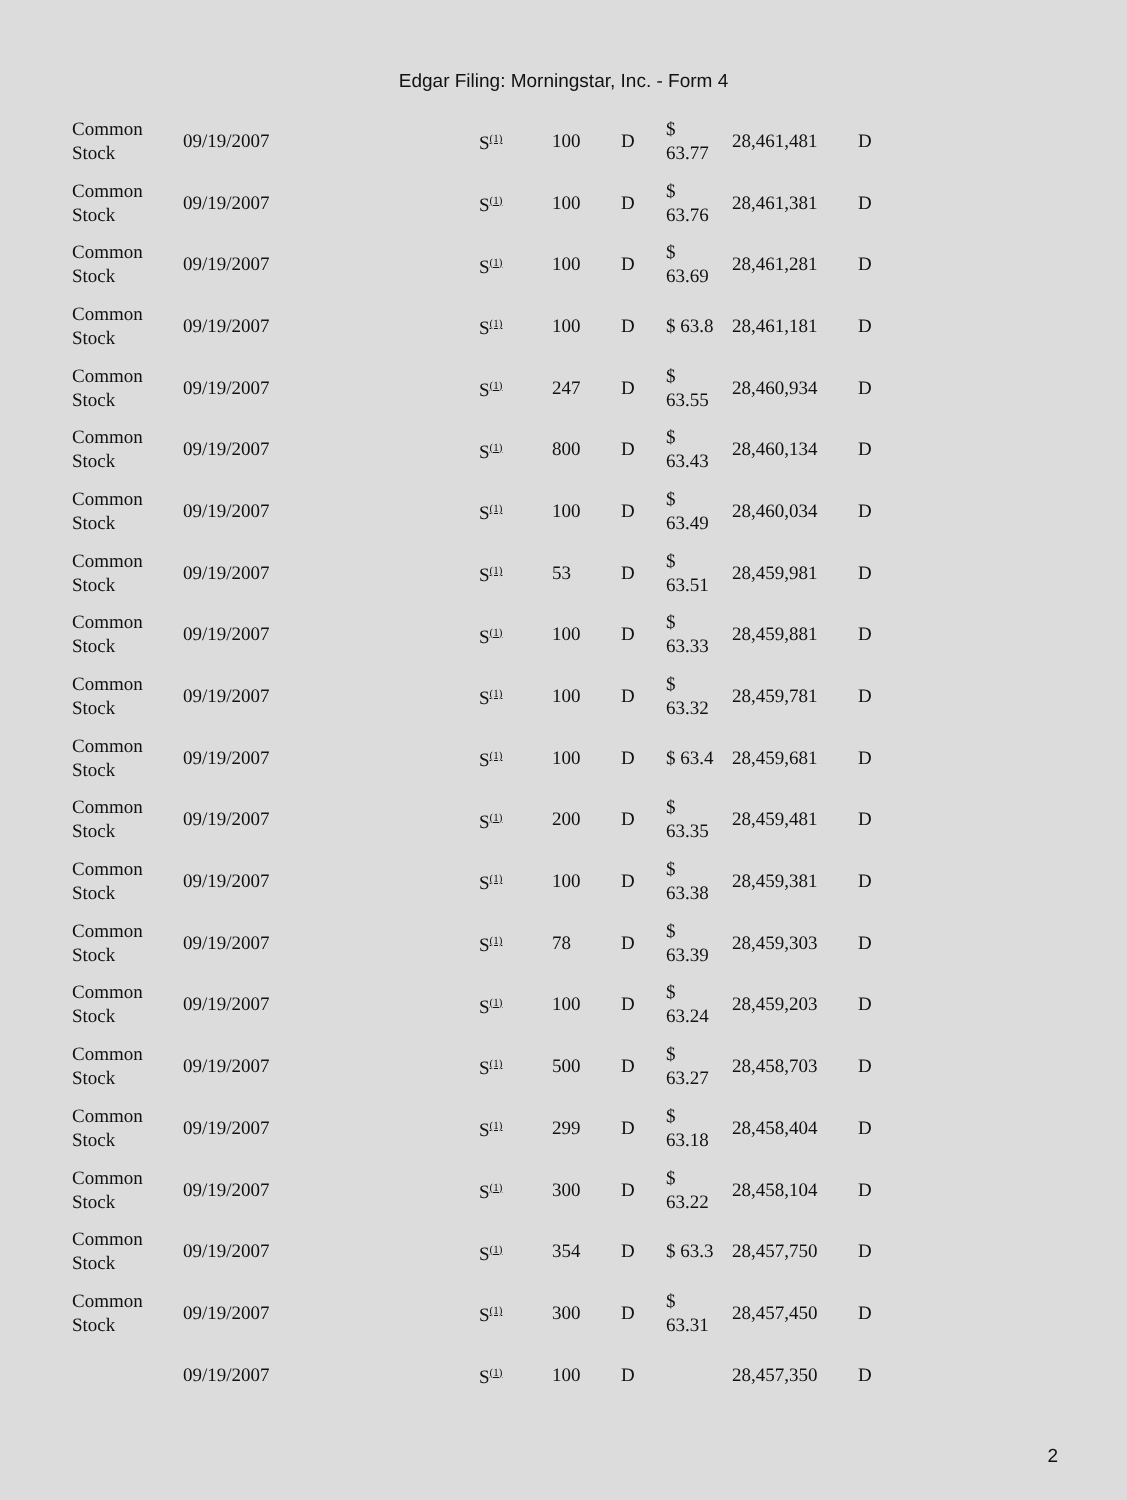Edgar Filing: Morningstar, Inc. - Form 4
| Common Stock | 09/19/2007 | S<sup>(1)</sup> | 100 | D | $ 63.77 | 28,461,481 | D |
| Common Stock | 09/19/2007 | S<sup>(1)</sup> | 100 | D | $ 63.76 | 28,461,381 | D |
| Common Stock | 09/19/2007 | S<sup>(1)</sup> | 100 | D | $ 63.69 | 28,461,281 | D |
| Common Stock | 09/19/2007 | S<sup>(1)</sup> | 100 | D | $ 63.8 | 28,461,181 | D |
| Common Stock | 09/19/2007 | S<sup>(1)</sup> | 247 | D | $ 63.55 | 28,460,934 | D |
| Common Stock | 09/19/2007 | S<sup>(1)</sup> | 800 | D | $ 63.43 | 28,460,134 | D |
| Common Stock | 09/19/2007 | S<sup>(1)</sup> | 100 | D | $ 63.49 | 28,460,034 | D |
| Common Stock | 09/19/2007 | S<sup>(1)</sup> | 53 | D | $ 63.51 | 28,459,981 | D |
| Common Stock | 09/19/2007 | S<sup>(1)</sup> | 100 | D | $ 63.33 | 28,459,881 | D |
| Common Stock | 09/19/2007 | S<sup>(1)</sup> | 100 | D | $ 63.32 | 28,459,781 | D |
| Common Stock | 09/19/2007 | S<sup>(1)</sup> | 100 | D | $ 63.4 | 28,459,681 | D |
| Common Stock | 09/19/2007 | S<sup>(1)</sup> | 200 | D | $ 63.35 | 28,459,481 | D |
| Common Stock | 09/19/2007 | S<sup>(1)</sup> | 100 | D | $ 63.38 | 28,459,381 | D |
| Common Stock | 09/19/2007 | S<sup>(1)</sup> | 78 | D | $ 63.39 | 28,459,303 | D |
| Common Stock | 09/19/2007 | S<sup>(1)</sup> | 100 | D | $ 63.24 | 28,459,203 | D |
| Common Stock | 09/19/2007 | S<sup>(1)</sup> | 500 | D | $ 63.27 | 28,458,703 | D |
| Common Stock | 09/19/2007 | S<sup>(1)</sup> | 299 | D | $ 63.18 | 28,458,404 | D |
| Common Stock | 09/19/2007 | S<sup>(1)</sup> | 300 | D | $ 63.22 | 28,458,104 | D |
| Common Stock | 09/19/2007 | S<sup>(1)</sup> | 354 | D | $ 63.3 | 28,457,750 | D |
| Common Stock | 09/19/2007 | S<sup>(1)</sup> | 300 | D | $ 63.31 | 28,457,450 | D |
| | 09/19/2007 | S<sup>(1)</sup> | 100 | D | | 28,457,350 | D |
2